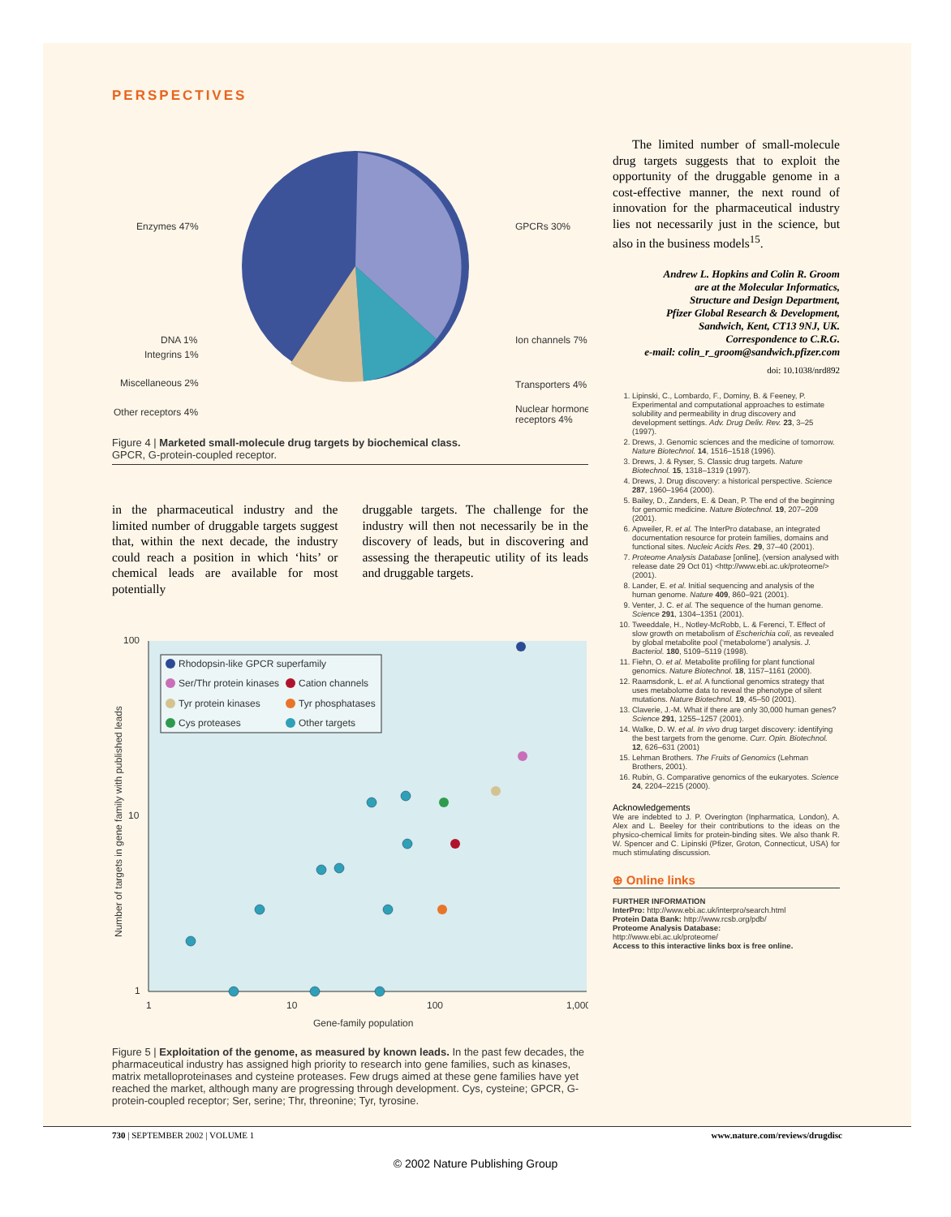PERSPECTIVES
Enzymes 47%
GPCRs 30%
DNA 1%
Integrins 1%
Miscellaneous 2%
Other receptors 4%
Ion channels 7%
Transporters 4%
Nuclear hormone
receptors 4%
Figure 4 | Marketed small-molecule drug targets by biochemical class.
GPCR, G-protein-coupled receptor.
in the pharmaceutical industry and the limited number of druggable targets suggest that, within the next decade, the industry could reach a position in which ‘hits’ or chemical leads are available for most potentially
druggable targets. The challenge for the industry will then not necessarily be in the discovery of leads, but in discovering and assessing the therapeutic utility of its leads and druggable targets.
100
10
1
1
10
100
1,000
Gene-family population
Number of targets in gene family with published leads
Rhodopsin-like GPCR superfamily
Ser/Thr protein kinases
Cation channels
Tyr protein kinases
Tyr phosphatases
Cys proteases
Other targets
Figure 5 | Exploitation of the genome, as measured by known leads. In the past few decades, the pharmaceutical industry has assigned high priority to research into gene families, such as kinases, matrix metalloproteinases and cysteine proteases. Few drugs aimed at these gene families have yet reached the market, although many are progressing through development. Cys, cysteine; GPCR, G-protein-coupled receptor; Ser, serine; Thr, threonine; Tyr, tyrosine.
The limited number of small-molecule drug targets suggests that to exploit the opportunity of the druggable genome in a cost-effective manner, the next round of innovation for the pharmaceutical industry lies not necessarily just in the science, but also in the business models<sup>15</sup>.
Andrew L. Hopkins and Colin R. Groom
are at the Molecular Informatics,
Structure and Design Department,
Pfizer Global Research & Development,
Sandwich, Kent, CT13 9NJ, UK.
Correspondence to C.R.G.
e-mail: colin_r_groom@sandwich.pfizer.com
doi: 10.1038/nrd892
1. Lipinski, C., Lombardo, F., Dominy, B. & Feeney, P. Experimental and computational approaches to estimate solubility and permeability in drug discovery and development settings. Adv. Drug Deliv. Rev. 23, 3–25 (1997).
2. Drews, J. Genomic sciences and the medicine of tomorrow. Nature Biotechnol. 14, 1516–1518 (1996).
3. Drews, J. & Ryser, S. Classic drug targets. Nature Biotechnol. 15, 1318–1319 (1997).
4. Drews, J. Drug discovery: a historical perspective. Science 287, 1960–1964 (2000).
5. Bailey, D., Zanders, E. & Dean, P. The end of the beginning for genomic medicine. Nature Biotechnol. 19, 207–209 (2001).
6. Apweiler, R. et al. The InterPro database, an integrated documentation resource for protein families, domains and functional sites. Nucleic Acids Res. 29, 37–40 (2001).
7. Proteome Analysis Database [online], (version analysed with release date 29 Oct 01) <http://www.ebi.ac.uk/proteome/> (2001).
8. Lander, E. et al. Initial sequencing and analysis of the human genome. Nature 409, 860–921 (2001).
9. Venter, J. C. et al. The sequence of the human genome. Science 291, 1304–1351 (2001).
10. Tweeddale, H., Notley-McRobb, L. & Ferenci, T. Effect of slow growth on metabolism of Escherichia coli, as revealed by global metabolite pool (‘metabolome’) analysis. J. Bacteriol. 180, 5109–5119 (1998).
11. Fiehn, O. et al. Metabolite profiling for plant functional genomics. Nature Biotechnol. 18, 1157–1161 (2000).
12. Raamsdonk, L. et al. A functional genomics strategy that uses metabolome data to reveal the phenotype of silent mutations. Nature Biotechnol. 19, 45–50 (2001).
13. Claverie, J.-M. What if there are only 30,000 human genes? Science 291, 1255–1257 (2001).
14. Walke, D. W. et al. In vivo drug target discovery: identifying the best targets from the genome. Curr. Opin. Biotechnol. 12, 626–631 (2001)
15. Lehman Brothers. The Fruits of Genomics (Lehman Brothers, 2001).
16. Rubin, G. Comparative genomics of the eukaryotes. Science 24, 2204–2215 (2000).
Acknowledgements
We are indebted to J. P. Overington (Inpharmatica, London), A. Alex and L. Beeley for their contributions to the ideas on the physico-chemical limits for protein-binding sites. We also thank R. W. Spencer and C. Lipinski (Pfizer, Groton, Connecticut, USA) for much stimulating discussion.
⊕ Online links
FURTHER INFORMATION
InterPro: http://www.ebi.ac.uk/interpro/search.html
Protein Data Bank: http://www.rcsb.org/pdb/
Proteome Analysis Database:
http://www.ebi.ac.uk/proteome/
Access to this interactive links box is free online.
730 | SEPTEMBER 2002 | VOLUME 1 www.nature.com/reviews/drugdisc
© 2002 Nature Publishing Group